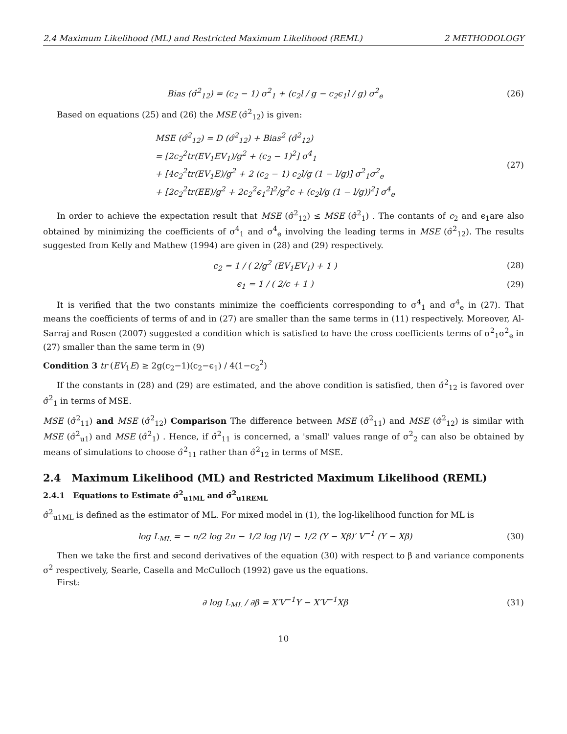2.4 Maximum Likelihood (ML) and Restricted Maximum Likelihood (REML) 2 METHODOLOGY
Bias (σ̂<sup>2</sup><sub>12</sub>) = (c<sub>2</sub> − 1) σ<sup>2</sup><sub>1</sub> + (c<sub>2</sub>l / g − c<sub>2</sub>ϵ<sub>1</sub>l / g) σ<sup>2</sup><sub>e</sub>
(26)
Based on equations (25) and (26) the MSE (σ̂<sup>2</sup><sub>12</sub>) is given:
MSE (σ̂<sup>2</sup><sub>12</sub>) = D (σ̂<sup>2</sup><sub>12</sub>) + Bias<sup>2</sup> (σ̂<sup>2</sup><sub>12</sub>)
= [2c<sub>2</sub><sup>2</sup>tr(EV<sub>1</sub>EV<sub>1</sub>)/g<sup>2</sup> + (c<sub>2</sub> − 1)<sup>2</sup>] σ<sup>4</sup><sub>1</sub>
+ [4c<sub>2</sub><sup>2</sup>tr(EV<sub>1</sub>E)/g<sup>2</sup> + 2 (c<sub>2</sub> − 1) c<sub>2</sub>l/g (1 − l/g)] σ<sup>2</sup><sub>1</sub>σ<sup>2</sup><sub>e</sub>
+ [2c<sub>2</sub><sup>2</sup>tr(EE)/g<sup>2</sup> + 2c<sub>2</sub><sup>2</sup>ϵ<sub>1</sub><sup>2</sup>l<sup>2</sup>/g<sup>2</sup>c + (c<sub>2</sub>l/g (1 − l/g))<sup>2</sup>] σ<sup>4</sup><sub>e</sub>
(27)
In order to achieve the expectation result that MSE (σ̂<sup>2</sup><sub>12</sub>) ≤ MSE (σ̂<sup>2</sup><sub>1</sub>) . The contants of c<sub>2</sub> and ϵ<sub>1</sub>are also obtained by minimizing the coefficients of σ<sup>4</sup><sub>1</sub> and σ<sup>4</sup><sub>e</sub> involving the leading terms in MSE (σ̂<sup>2</sup><sub>12</sub>). The results suggested from Kelly and Mathew (1994) are given in (28) and (29) respectively.
c<sub>2</sub> = 1 / ( 2/g<sup>2</sup> (EV<sub>1</sub>EV<sub>1</sub>) + 1 ) (28)
ϵ<sub>1</sub> = 1 / ( 2/c + 1 ) (29)
It is verified that the two constants minimize the coefficients corresponding to σ<sup>4</sup><sub>1</sub> and σ<sup>4</sup><sub>e</sub> in (27). That means the coefficients of terms of and in (27) are smaller than the same terms in (11) respectively. Moreover, Al-Sarraj and Rosen (2007) suggested a condition which is satisfied to have the cross coefficients terms of σ<sup>2</sup><sub>1</sub>σ<sup>2</sup><sub>e</sub> in (27) smaller than the same term in (9)
Condition 3 tr (EV<sub>1</sub>E) ≥ 2g(c<sub>2</sub>−1)(c<sub>2</sub>−ϵ<sub>1</sub>) / 4(1−c<sub>2</sub><sup>2</sup>)
If the constants in (28) and (29) are estimated, and the above condition is satisfied, then σ̂<sup>2</sup><sub>12</sub> is favored over σ̂<sup>2</sup><sub>1</sub> in terms of MSE.
MSE (σ̂<sup>2</sup><sub>11</sub>) and MSE (σ̂<sup>2</sup><sub>12</sub>) Comparison The difference between MSE (σ̂<sup>2</sup><sub>11</sub>) and MSE (σ̂<sup>2</sup><sub>12</sub>) is similar with MSE (σ̂<sup>2</sup><sub>u1</sub>) and MSE (σ̂<sup>2</sup><sub>1</sub>) . Hence, if σ̂<sup>2</sup><sub>11</sub> is concerned, a 'small' values range of σ<sup>2</sup><sub>2</sub> can also be obtained by means of simulations to choose σ̂<sup>2</sup><sub>11</sub> rather than σ̂<sup>2</sup><sub>12</sub> in terms of MSE.
2.4 Maximum Likelihood (ML) and Restricted Maximum Likelihood (REML)
2.4.1 Equations to Estimate σ̂<sup>2</sup><sub>u1ML</sub> and σ̂<sup>2</sup><sub>u1REML</sub>
σ̂<sup>2</sup><sub>u1ML</sub> is defined as the estimator of ML. For mixed model in (1), the log-likelihood function for ML is
log L<sub>ML</sub> = − n/2 log 2π − 1/2 log |V| − 1/2 (Y − Xβ)′ V<sup>−1</sup> (Y − Xβ)
(30)
Then we take the first and second derivatives of the equation (30) with respect to β and variance components σ<sup>2</sup> respectively, Searle, Casella and McCulloch (1992) gave us the equations.
First:
∂ log L<sub>ML</sub> / ∂β = X′V<sup>−1</sup>Y − X′V<sup>−1</sup>Xβ
(31)
10